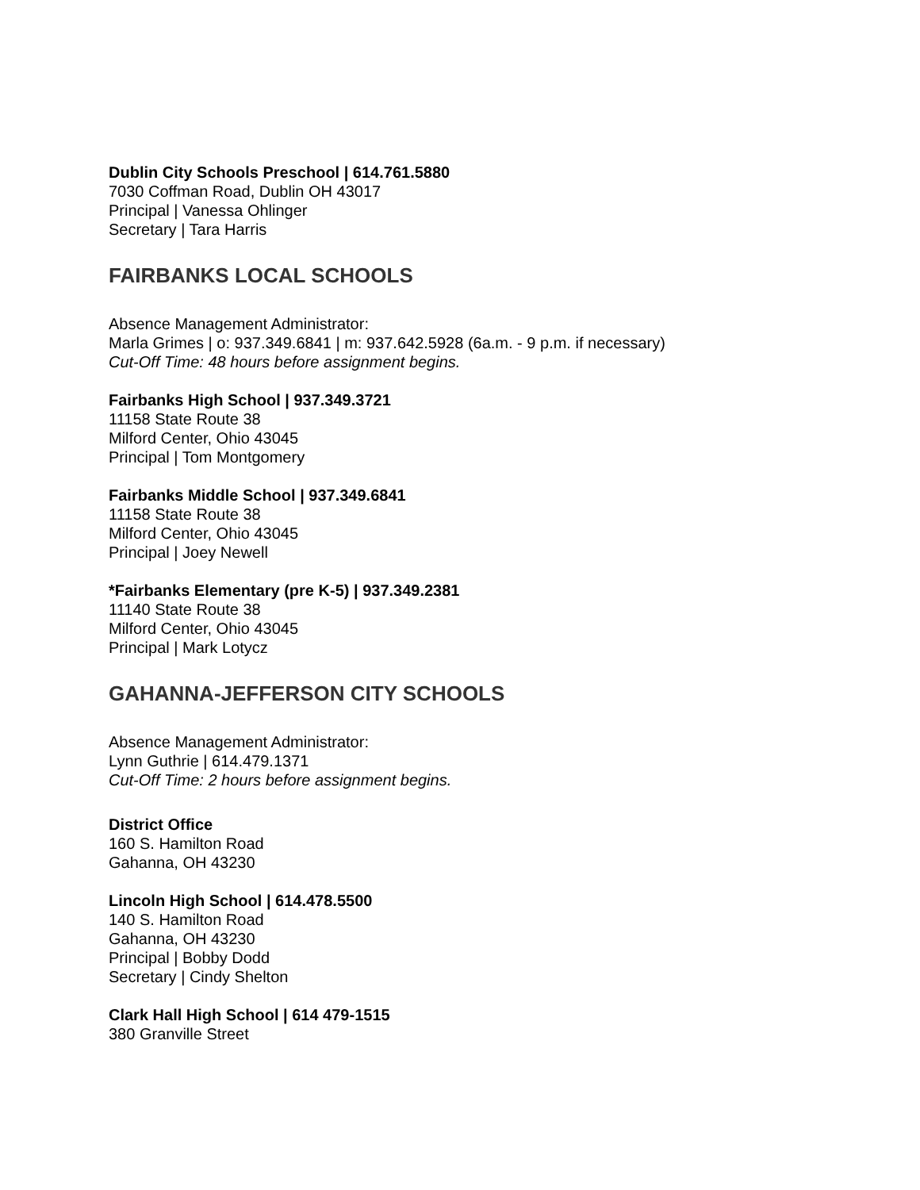Dublin City Schools Preschool | 614.761.5880
7030 Coffman Road, Dublin OH 43017
Principal | Vanessa Ohlinger
Secretary | Tara Harris
FAIRBANKS LOCAL SCHOOLS
Absence Management Administrator:
Marla Grimes | o: 937.349.6841 | m: 937.642.5928 (6a.m. - 9 p.m. if necessary)
Cut-Off Time: 48 hours before assignment begins.
Fairbanks High School | 937.349.3721
11158 State Route 38
Milford Center, Ohio 43045
Principal | Tom Montgomery
Fairbanks Middle School | 937.349.6841
11158 State Route 38
Milford Center, Ohio 43045
Principal | Joey Newell
*Fairbanks Elementary (pre K-5) | 937.349.2381
11140 State Route 38
Milford Center, Ohio 43045
Principal | Mark Lotycz
GAHANNA-JEFFERSON CITY SCHOOLS
Absence Management Administrator:
Lynn Guthrie | 614.479.1371
Cut-Off Time: 2 hours before assignment begins.
District Office
160 S. Hamilton Road
Gahanna, OH 43230
Lincoln High School | 614.478.5500
140 S. Hamilton Road
Gahanna, OH 43230
Principal | Bobby Dodd
Secretary | Cindy Shelton
Clark Hall High School | 614 479-1515
380 Granville Street